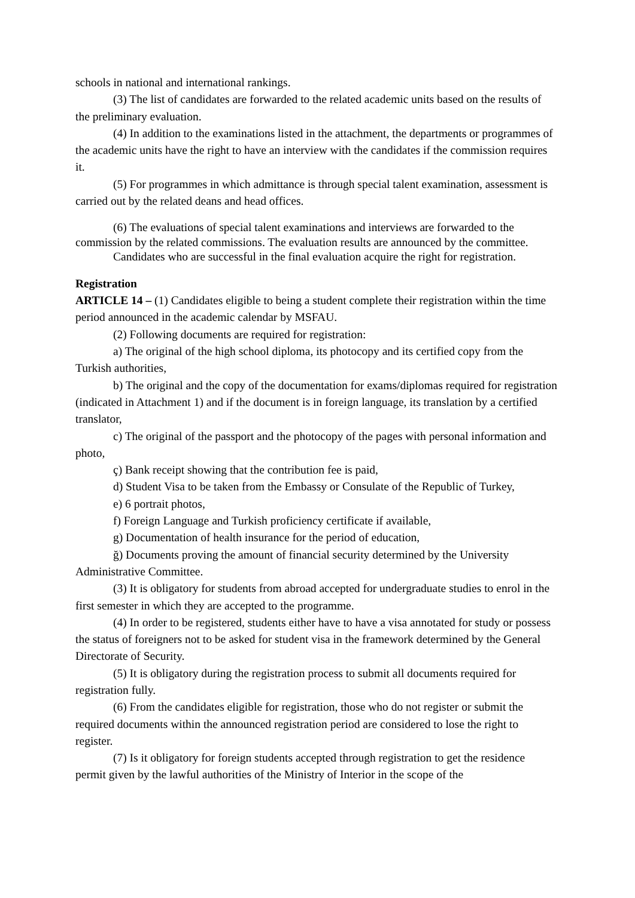schools in national and international rankings.
(3) The list of candidates are forwarded to the related academic units based on the results of the preliminary evaluation.
(4) In addition to the examinations listed in the attachment, the departments or programmes of the academic units have the right to have an interview with the candidates if the commission requires it.
(5) For programmes in which admittance is through special talent examination, assessment is carried out by the related deans and head offices.
(6) The evaluations of special talent examinations and interviews are forwarded to the commission by the related commissions. The evaluation results are announced by the committee.
Candidates who are successful in the final evaluation acquire the right for registration.
Registration
ARTICLE 14 – (1) Candidates eligible to being a student complete their registration within the time period announced in the academic calendar by MSFAU.
(2) Following documents are required for registration:
a) The original of the high school diploma, its photocopy and its certified copy from the Turkish authorities,
b) The original and the copy of the documentation for exams/diplomas required for registration (indicated in Attachment 1) and if the document is in foreign language, its translation by a certified translator,
c) The original of the passport and the photocopy of the pages with personal information and photo,
ç) Bank receipt showing that the contribution fee is paid,
d) Student Visa to be taken from the Embassy or Consulate of the Republic of Turkey,
e) 6 portrait photos,
f) Foreign Language and Turkish proficiency certificate if available,
g) Documentation of health insurance for the period of education,
ğ) Documents proving the amount of financial security determined by the University Administrative Committee.
(3) It is obligatory for students from abroad accepted for undergraduate studies to enrol in the first semester in which they are accepted to the programme.
(4) In order to be registered, students either have to have a visa annotated for study or possess the status of foreigners not to be asked for student visa in the framework determined by the General Directorate of Security.
(5) It is obligatory during the registration process to submit all documents required for registration fully.
(6) From the candidates eligible for registration, those who do not register or submit the required documents within the announced registration period are considered to lose the right to register.
(7) Is it obligatory for foreign students accepted through registration to get the residence permit given by the lawful authorities of the Ministry of Interior in the scope of the